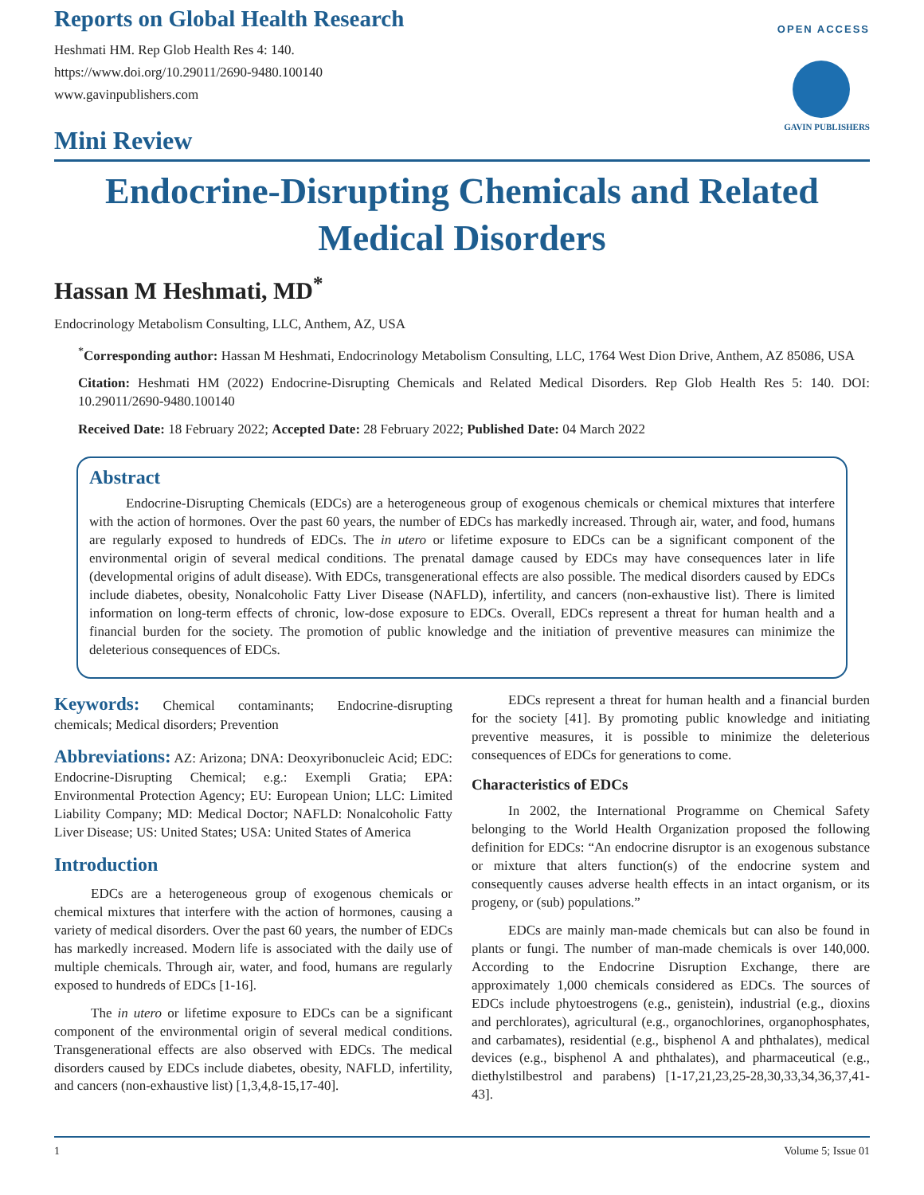Reports on Global Health Research
Heshmati HM. Rep Glob Health Res 4: 140.
https://www.doi.org/10.29011/2690-9480.100140
www.gavinpublishers.com
Mini Review
OPEN ACCESS
GAVIN PUBLISHERS
Endocrine-Disrupting Chemicals and Related Medical Disorders
Hassan M Heshmati, MD<sup>*</sup>
Endocrinology Metabolism Consulting, LLC, Anthem, AZ, USA
<sup>*</sup> Corresponding author: Hassan M Heshmati, Endocrinology Metabolism Consulting, LLC, 1764 West Dion Drive, Anthem, AZ 85086, USA
Citation: Heshmati HM (2022) Endocrine-Disrupting Chemicals and Related Medical Disorders. Rep Glob Health Res 5: 140. DOI: 10.29011/2690-9480.100140
Received Date: 18 February 2022; Accepted Date: 28 February 2022; Published Date: 04 March 2022
Abstract
Endocrine-Disrupting Chemicals (EDCs) are a heterogeneous group of exogenous chemicals or chemical mixtures that interfere with the action of hormones. Over the past 60 years, the number of EDCs has markedly increased. Through air, water, and food, humans are regularly exposed to hundreds of EDCs. The in utero or lifetime exposure to EDCs can be a significant component of the environmental origin of several medical conditions. The prenatal damage caused by EDCs may have consequences later in life (developmental origins of adult disease). With EDCs, transgenerational effects are also possible. The medical disorders caused by EDCs include diabetes, obesity, Nonalcoholic Fatty Liver Disease (NAFLD), infertility, and cancers (non-exhaustive list). There is limited information on long-term effects of chronic, low-dose exposure to EDCs. Overall, EDCs represent a threat for human health and a financial burden for the society. The promotion of public knowledge and the initiation of preventive measures can minimize the deleterious consequences of EDCs.
Keywords: Chemical contaminants; Endocrine-disrupting chemicals; Medical disorders; Prevention
Abbreviations: AZ: Arizona; DNA: Deoxyribonucleic Acid; EDC: Endocrine-Disrupting Chemical; e.g.: Exempli Gratia; EPA: Environmental Protection Agency; EU: European Union; LLC: Limited Liability Company; MD: Medical Doctor; NAFLD: Nonalcoholic Fatty Liver Disease; US: United States; USA: United States of America
Introduction
EDCs are a heterogeneous group of exogenous chemicals or chemical mixtures that interfere with the action of hormones, causing a variety of medical disorders. Over the past 60 years, the number of EDCs has markedly increased. Modern life is associated with the daily use of multiple chemicals. Through air, water, and food, humans are regularly exposed to hundreds of EDCs [1-16].
The in utero or lifetime exposure to EDCs can be a significant component of the environmental origin of several medical conditions. Transgenerational effects are also observed with EDCs. The medical disorders caused by EDCs include diabetes, obesity, NAFLD, infertility, and cancers (non-exhaustive list) [1,3,4,8-15,17-40].
EDCs represent a threat for human health and a financial burden for the society [41]. By promoting public knowledge and initiating preventive measures, it is possible to minimize the deleterious consequences of EDCs for generations to come.
Characteristics of EDCs
In 2002, the International Programme on Chemical Safety belonging to the World Health Organization proposed the following definition for EDCs: “An endocrine disruptor is an exogenous substance or mixture that alters function(s) of the endocrine system and consequently causes adverse health effects in an intact organism, or its progeny, or (sub) populations.”
EDCs are mainly man-made chemicals but can also be found in plants or fungi. The number of man-made chemicals is over 140,000. According to the Endocrine Disruption Exchange, there are approximately 1,000 chemicals considered as EDCs. The sources of EDCs include phytoestrogens (e.g., genistein), industrial (e.g., dioxins and perchlorates), agricultural (e.g., organochlorines, organophosphates, and carbamates), residential (e.g., bisphenol A and phthalates), medical devices (e.g., bisphenol A and phthalates), and pharmaceutical (e.g., diethylstilbestrol and parabens) [1-17,21,23,25-28,30,33,34,36,37,41-43].
1 Volume 5; Issue 01